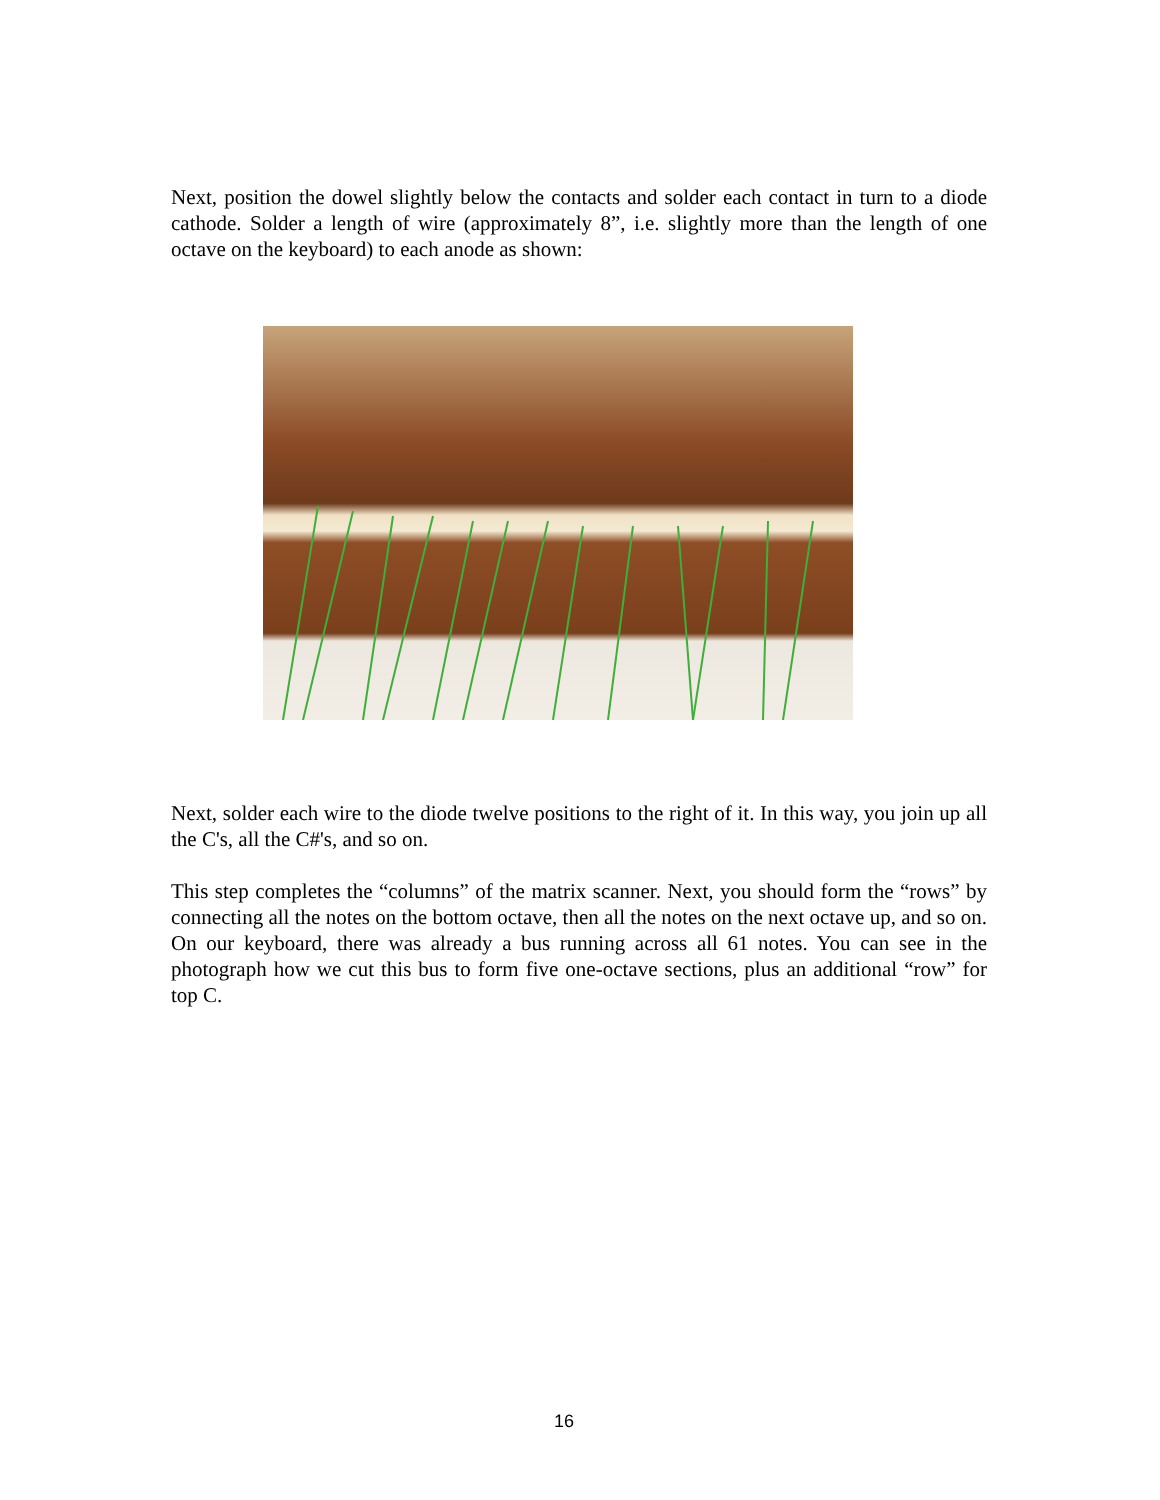Next, position the dowel slightly below the contacts and solder each contact in turn to a diode cathode. Solder a length of wire (approximately 8”, i.e. slightly more than the length of one octave on the keyboard) to each anode as shown:
Next, solder each wire to the diode twelve positions to the right of it. In this way, you join up all the C's, all the C#'s, and so on.
This step completes the “columns” of the matrix scanner. Next, you should form the “rows” by connecting all the notes on the bottom octave, then all the notes on the next octave up, and so on. On our keyboard, there was already a bus running across all 61 notes. You can see in the photograph how we cut this bus to form five one-octave sections, plus an additional “row” for top C.
16